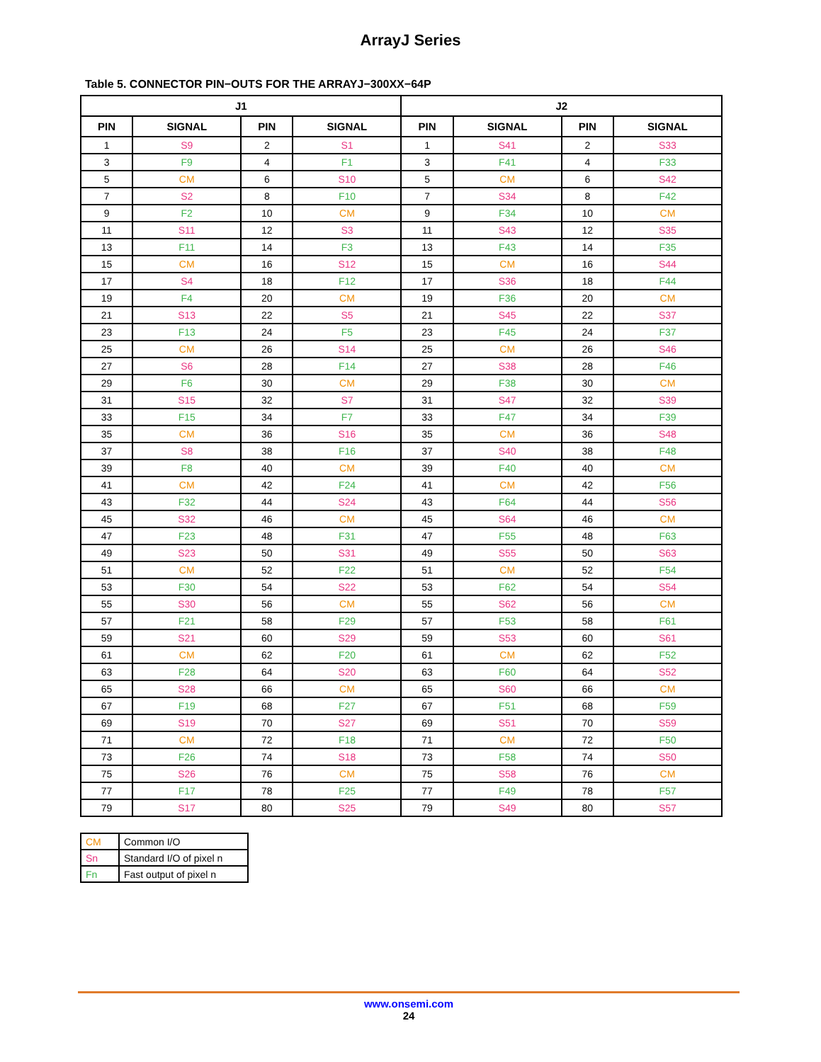ArrayJ Series
Table 5. CONNECTOR PIN−OUTS FOR THE ARRAYJ−300XX−64P
| J1 | | | | J2 | | | |
| --- | --- | --- | --- | --- | --- | --- | --- |
| PIN | SIGNAL | PIN | SIGNAL | PIN | SIGNAL | PIN | SIGNAL |
| 1 | S9 | 2 | S1 | 1 | S41 | 2 | S33 |
| 3 | F9 | 4 | F1 | 3 | F41 | 4 | F33 |
| 5 | CM | 6 | S10 | 5 | CM | 6 | S42 |
| 7 | S2 | 8 | F10 | 7 | S34 | 8 | F42 |
| 9 | F2 | 10 | CM | 9 | F34 | 10 | CM |
| 11 | S11 | 12 | S3 | 11 | S43 | 12 | S35 |
| 13 | F11 | 14 | F3 | 13 | F43 | 14 | F35 |
| 15 | CM | 16 | S12 | 15 | CM | 16 | S44 |
| 17 | S4 | 18 | F12 | 17 | S36 | 18 | F44 |
| 19 | F4 | 20 | CM | 19 | F36 | 20 | CM |
| 21 | S13 | 22 | S5 | 21 | S45 | 22 | S37 |
| 23 | F13 | 24 | F5 | 23 | F45 | 24 | F37 |
| 25 | CM | 26 | S14 | 25 | CM | 26 | S46 |
| 27 | S6 | 28 | F14 | 27 | S38 | 28 | F46 |
| 29 | F6 | 30 | CM | 29 | F38 | 30 | CM |
| 31 | S15 | 32 | S7 | 31 | S47 | 32 | S39 |
| 33 | F15 | 34 | F7 | 33 | F47 | 34 | F39 |
| 35 | CM | 36 | S16 | 35 | CM | 36 | S48 |
| 37 | S8 | 38 | F16 | 37 | S40 | 38 | F48 |
| 39 | F8 | 40 | CM | 39 | F40 | 40 | CM |
| 41 | CM | 42 | F24 | 41 | CM | 42 | F56 |
| 43 | F32 | 44 | S24 | 43 | F64 | 44 | S56 |
| 45 | S32 | 46 | CM | 45 | S64 | 46 | CM |
| 47 | F23 | 48 | F31 | 47 | F55 | 48 | F63 |
| 49 | S23 | 50 | S31 | 49 | S55 | 50 | S63 |
| 51 | CM | 52 | F22 | 51 | CM | 52 | F54 |
| 53 | F30 | 54 | S22 | 53 | F62 | 54 | S54 |
| 55 | S30 | 56 | CM | 55 | S62 | 56 | CM |
| 57 | F21 | 58 | F29 | 57 | F53 | 58 | F61 |
| 59 | S21 | 60 | S29 | 59 | S53 | 60 | S61 |
| 61 | CM | 62 | F20 | 61 | CM | 62 | F52 |
| 63 | F28 | 64 | S20 | 63 | F60 | 64 | S52 |
| 65 | S28 | 66 | CM | 65 | S60 | 66 | CM |
| 67 | F19 | 68 | F27 | 67 | F51 | 68 | F59 |
| 69 | S19 | 70 | S27 | 69 | S51 | 70 | S59 |
| 71 | CM | 72 | F18 | 71 | CM | 72 | F50 |
| 73 | F26 | 74 | S18 | 73 | F58 | 74 | S50 |
| 75 | S26 | 76 | CM | 75 | S58 | 76 | CM |
| 77 | F17 | 78 | F25 | 77 | F49 | 78 | F57 |
| 79 | S17 | 80 | S25 | 79 | S49 | 80 | S57 |
| CM | Common I/O |
| Sn | Standard I/O of pixel n |
| Fn | Fast output of pixel n |
www.onsemi.com
24